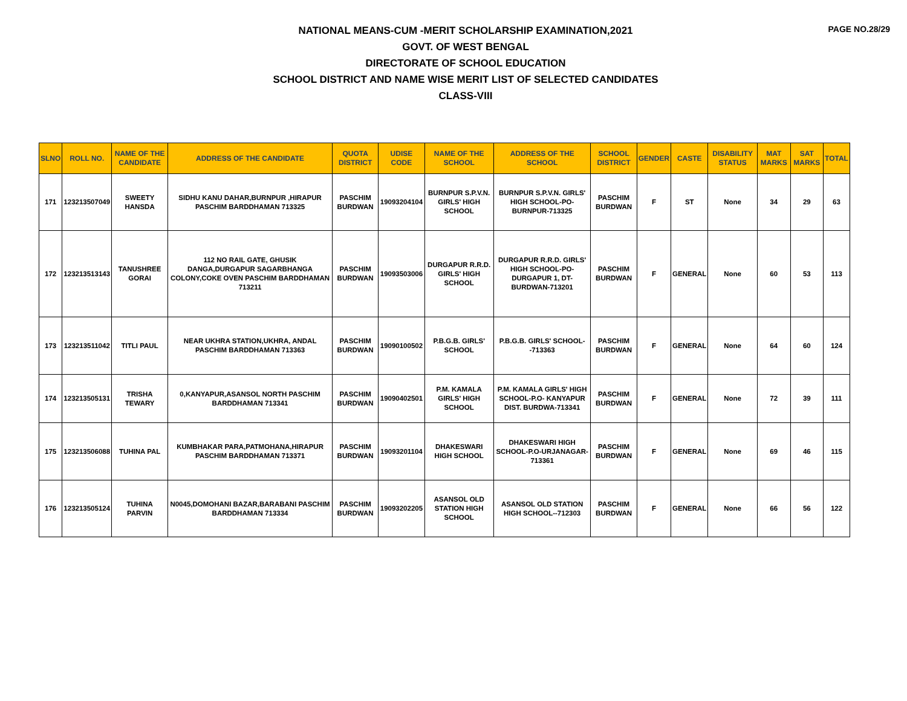PAGE NO.28/29
NATIONAL MEANS-CUM -MERIT SCHOLARSHIP EXAMINATION,2021
GOVT. OF WEST BENGAL
DIRECTORATE OF SCHOOL EDUCATION
SCHOOL DISTRICT AND NAME WISE MERIT LIST OF SELECTED CANDIDATES
CLASS-VIII
| SLNO | ROLL NO. | NAME OF THE CANDIDATE | ADDRESS OF THE CANDIDATE | QUOTA DISTRICT | UDISE CODE | NAME OF THE SCHOOL | ADDRESS OF THE SCHOOL | SCHOOL DISTRICT | GENDER | CASTE | DISABILITY STATUS | MAT MARKS | SAT MARKS | TOTAL |
| --- | --- | --- | --- | --- | --- | --- | --- | --- | --- | --- | --- | --- | --- | --- |
| 171 | 123213507049 | SWEETY HANSDA | SIDHU KANU DAHAR,BURNPUR ,HIRAPUR PASCHIM BARDDHAMAN 713325 | PASCHIM BURDWAN | 19093204104 | BURNPUR S.P.V.N. GIRLS' HIGH SCHOOL | BURNPUR S.P.V.N. GIRLS' HIGH SCHOOL-PO-BURNPUR-713325 | PASCHIM BURDWAN | F | ST | None | 34 | 29 | 63 |
| 172 | 123213513143 | TANUSHREE GORAI | 112 NO RAIL GATE, GHUSIK DANGA,DURGAPUR SAGARBHANGA COLONY,COKE OVEN PASCHIM BARDDHAMAN 713211 | PASCHIM BURDWAN | 19093503006 | DURGAPUR R.R.D. GIRLS' HIGH SCHOOL | DURGAPUR R.R.D. GIRLS' HIGH SCHOOL-PO-DURGAPUR 1, DT-BURDWAN-713201 | PASCHIM BURDWAN | F | GENERAL | None | 60 | 53 | 113 |
| 173 | 123213511042 | TITLI PAUL | NEAR UKHRA STATION,UKHRA, ANDAL PASCHIM BARDDHAMAN 713363 | PASCHIM BURDWAN | 19090100502 | P.B.G.B. GIRLS' SCHOOL | P.B.G.B. GIRLS' SCHOOL--713363 | PASCHIM BURDWAN | F | GENERAL | None | 64 | 60 | 124 |
| 174 | 123213505131 | TRISHA TEWARY | 0,KANYAPUR,ASANSOL NORTH PASCHIM BARDDHAMAN 713341 | PASCHIM BURDWAN | 19090402501 | P.M. KAMALA GIRLS' HIGH SCHOOL | P.M. KAMALA GIRLS' HIGH SCHOOL-P.O- KANYAPUR DIST. BURDWA-713341 | PASCHIM BURDWAN | F | GENERAL | None | 72 | 39 | 111 |
| 175 | 123213506088 | TUHINA PAL | KUMBHAKAR PARA,PATMOHANA,HIRAPUR PASCHIM BARDDHAMAN 713371 | PASCHIM BURDWAN | 19093201104 | DHAKESWARI HIGH SCHOOL | DHAKESWARI HIGH SCHOOL-P.O-URJANAGAR-713361 | PASCHIM BURDWAN | F | GENERAL | None | 69 | 46 | 115 |
| 176 | 123213505124 | TUHINA PARVIN | N0045,DOMOHANI BAZAR,BARABANI PASCHIM BARDDHAMAN 713334 | PASCHIM BURDWAN | 19093202205 | ASANSOL OLD STATION HIGH SCHOOL | ASANSOL OLD STATION HIGH SCHOOL--712303 | PASCHIM BURDWAN | F | GENERAL | None | 66 | 56 | 122 |